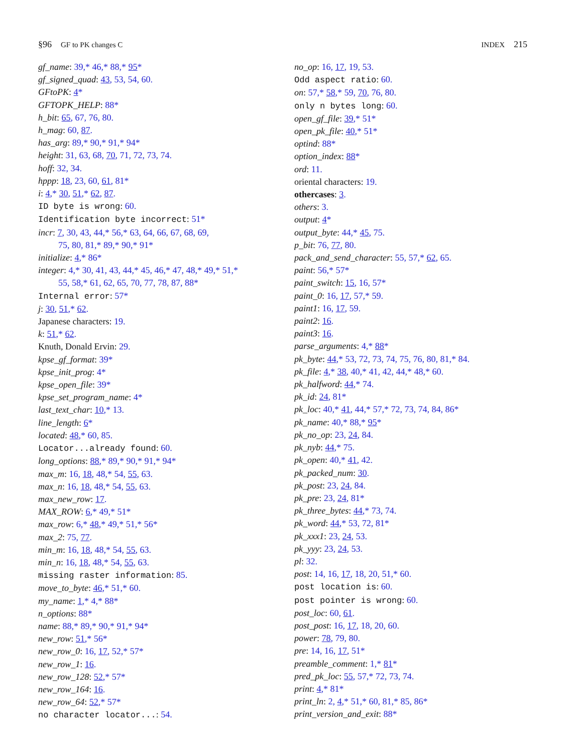§96 GF to PK changes C INDEX 215
gf_name: 39,* 46,* 88,* 95*
gf_signed_quad: 43, 53, 54, 60.
GFtoPK: 4*
GFTOPK_HELP: 88*
h_bit: 65, 67, 76, 80.
h_mag: 60, 87.
has_arg: 89,* 90,* 91,* 94*
height: 31, 63, 68, 70, 71, 72, 73, 74.
hoff: 32, 34.
hppp: 18, 23, 60, 61, 81*
i: 4,* 30, 51,* 62, 87.
ID byte is wrong: 60.
Identification byte incorrect: 51*
incr: 7, 30, 43, 44,* 56,* 63, 64, 66, 67, 68, 69,
75, 80, 81,* 89,* 90,* 91*
initialize: 4,* 86*
integer: 4,* 30, 41, 43, 44,* 45, 46,* 47, 48,* 49,* 51,*
55, 58,* 61, 62, 65, 70, 77, 78, 87, 88*
Internal error: 57*
j: 30, 51,* 62.
Japanese characters: 19.
k: 51,* 62.
Knuth, Donald Ervin: 29.
kpse_gf_format: 39*
kpse_init_prog: 4*
kpse_open_file: 39*
kpse_set_program_name: 4*
last_text_char: 10,* 13.
line_length: 6*
located: 48,* 60, 85.
Locator...already found: 60.
long_options: 88,* 89,* 90,* 91,* 94*
max_m: 16, 18, 48,* 54, 55, 63.
max_n: 16, 18, 48,* 54, 55, 63.
max_new_row: 17.
MAX_ROW: 6,* 49,* 51*
max_row: 6,* 48,* 49,* 51,* 56*
max_2: 75, 77.
min_m: 16, 18, 48,* 54, 55, 63.
min_n: 16, 18, 48,* 54, 55, 63.
missing raster information: 85.
move_to_byte: 46,* 51,* 60.
my_name: 1,* 4,* 88*
n_options: 88*
name: 88,* 89,* 90,* 91,* 94*
new_row: 51,* 56*
new_row_0: 16, 17, 52,* 57*
new_row_1: 16.
new_row_128: 52,* 57*
new_row_164: 16.
new_row_64: 52,* 57*
no character locator...: 54.
no_op: 16, 17, 19, 53.
Odd aspect ratio: 60.
on: 57,* 58,* 59, 70, 76, 80.
only n bytes long: 60.
open_gf_file: 39,* 51*
open_pk_file: 40,* 51*
optind: 88*
option_index: 88*
ord: 11.
oriental characters: 19.
othercases: 3.
others: 3.
output: 4*
output_byte: 44,* 45, 75.
p_bit: 76, 77, 80.
pack_and_send_character: 55, 57,* 62, 65.
paint: 56,* 57*
paint_switch: 15, 16, 57*
paint_0: 16, 17, 57,* 59.
paint1: 16, 17, 59.
paint2: 16.
paint3: 16.
parse_arguments: 4,* 88*
pk_byte: 44,* 53, 72, 73, 74, 75, 76, 80, 81,* 84.
pk_file: 4,* 38, 40,* 41, 42, 44,* 48,* 60.
pk_halfword: 44,* 74.
pk_id: 24, 81*
pk_loc: 40,* 41, 44,* 57,* 72, 73, 74, 84, 86*
pk_name: 40,* 88,* 95*
pk_no_op: 23, 24, 84.
pk_nyb: 44,* 75.
pk_open: 40,* 41, 42.
pk_packed_num: 30.
pk_post: 23, 24, 84.
pk_pre: 23, 24, 81*
pk_three_bytes: 44,* 73, 74.
pk_word: 44,* 53, 72, 81*
pk_xxx1: 23, 24, 53.
pk_yyy: 23, 24, 53.
pl: 32.
post: 14, 16, 17, 18, 20, 51,* 60.
post location is: 60.
post pointer is wrong: 60.
post_loc: 60, 61.
post_post: 16, 17, 18, 20, 60.
power: 78, 79, 80.
pre: 14, 16, 17, 51*
preamble_comment: 1,* 81*
pred_pk_loc: 55, 57,* 72, 73, 74.
print: 4,* 81*
print_ln: 2, 4,* 51,* 60, 81,* 85, 86*
print_version_and_exit: 88*